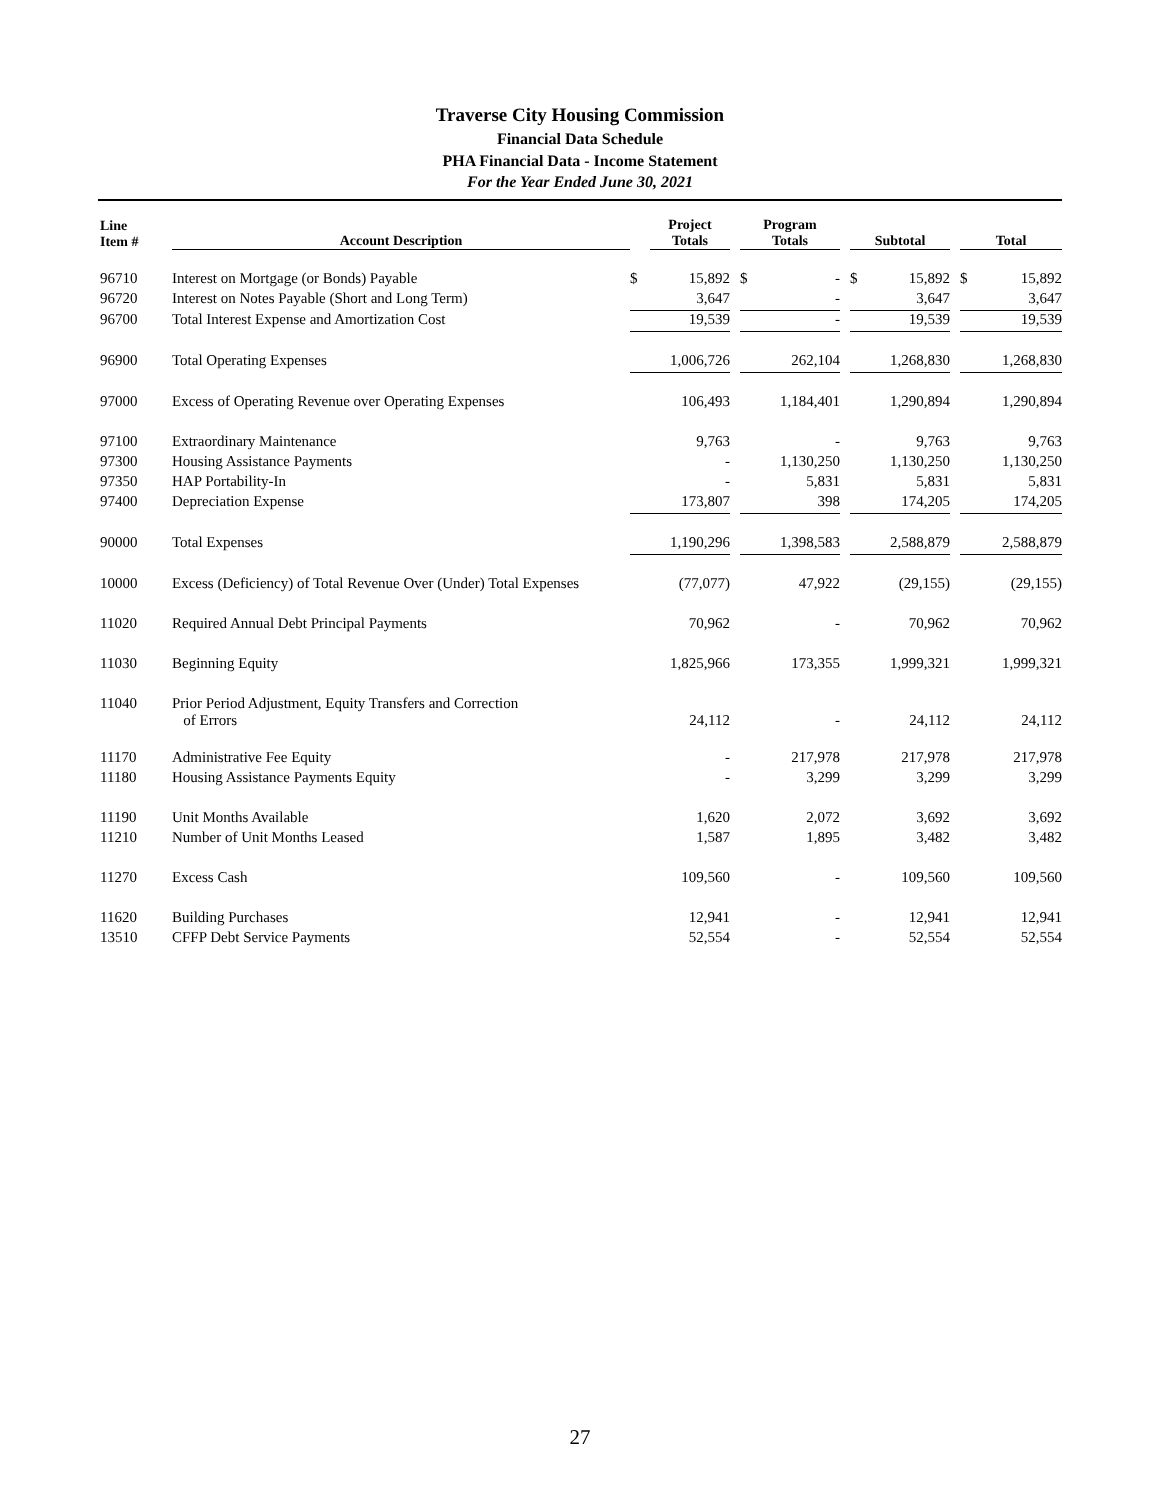Traverse City Housing Commission
Financial Data Schedule
PHA Financial Data - Income Statement
For the Year Ended June 30, 2021
| Line Item # | Account Description | Project Totals | | Program Totals | | Subtotal | | Total |
| --- | --- | --- | --- | --- | --- | --- | --- | --- |
| 96710 | Interest on Mortgage (or Bonds) Payable | $ 15,892 | | $ - | | $ 15,892 | | $ 15,892 |
| 96720 | Interest on Notes Payable (Short and Long Term) | 3,647 | | - | | 3,647 | | 3,647 |
| 96700 | Total Interest Expense and Amortization Cost | 19,539 | | - | | 19,539 | | 19,539 |
| 96900 | Total Operating Expenses | 1,006,726 | | 262,104 | | 1,268,830 | | 1,268,830 |
| 97000 | Excess of Operating Revenue over Operating Expenses | 106,493 | | 1,184,401 | | 1,290,894 | | 1,290,894 |
| 97100 | Extraordinary Maintenance | 9,763 | | - | | 9,763 | | 9,763 |
| 97300 | Housing Assistance Payments | - | | 1,130,250 | | 1,130,250 | | 1,130,250 |
| 97350 | HAP Portability-In | - | | 5,831 | | 5,831 | | 5,831 |
| 97400 | Depreciation Expense | 173,807 | | 398 | | 174,205 | | 174,205 |
| 90000 | Total Expenses | 1,190,296 | | 1,398,583 | | 2,588,879 | | 2,588,879 |
| 10000 | Excess (Deficiency) of Total Revenue Over (Under) Total Expenses | (77,077) | | 47,922 | | (29,155) | | (29,155) |
| 11020 | Required Annual Debt Principal Payments | 70,962 | | - | | 70,962 | | 70,962 |
| 11030 | Beginning Equity | 1,825,966 | | 173,355 | | 1,999,321 | | 1,999,321 |
| 11040 | Prior Period Adjustment, Equity Transfers and Correction of Errors | 24,112 | | - | | 24,112 | | 24,112 |
| 11170 | Administrative Fee Equity | - | | 217,978 | | 217,978 | | 217,978 |
| 11180 | Housing Assistance Payments Equity | - | | 3,299 | | 3,299 | | 3,299 |
| 11190 | Unit Months Available | 1,620 | | 2,072 | | 3,692 | | 3,692 |
| 11210 | Number of Unit Months Leased | 1,587 | | 1,895 | | 3,482 | | 3,482 |
| 11270 | Excess Cash | 109,560 | | - | | 109,560 | | 109,560 |
| 11620 | Building Purchases | 12,941 | | - | | 12,941 | | 12,941 |
| 13510 | CFFP Debt Service Payments | 52,554 | | - | | 52,554 | | 52,554 |
27